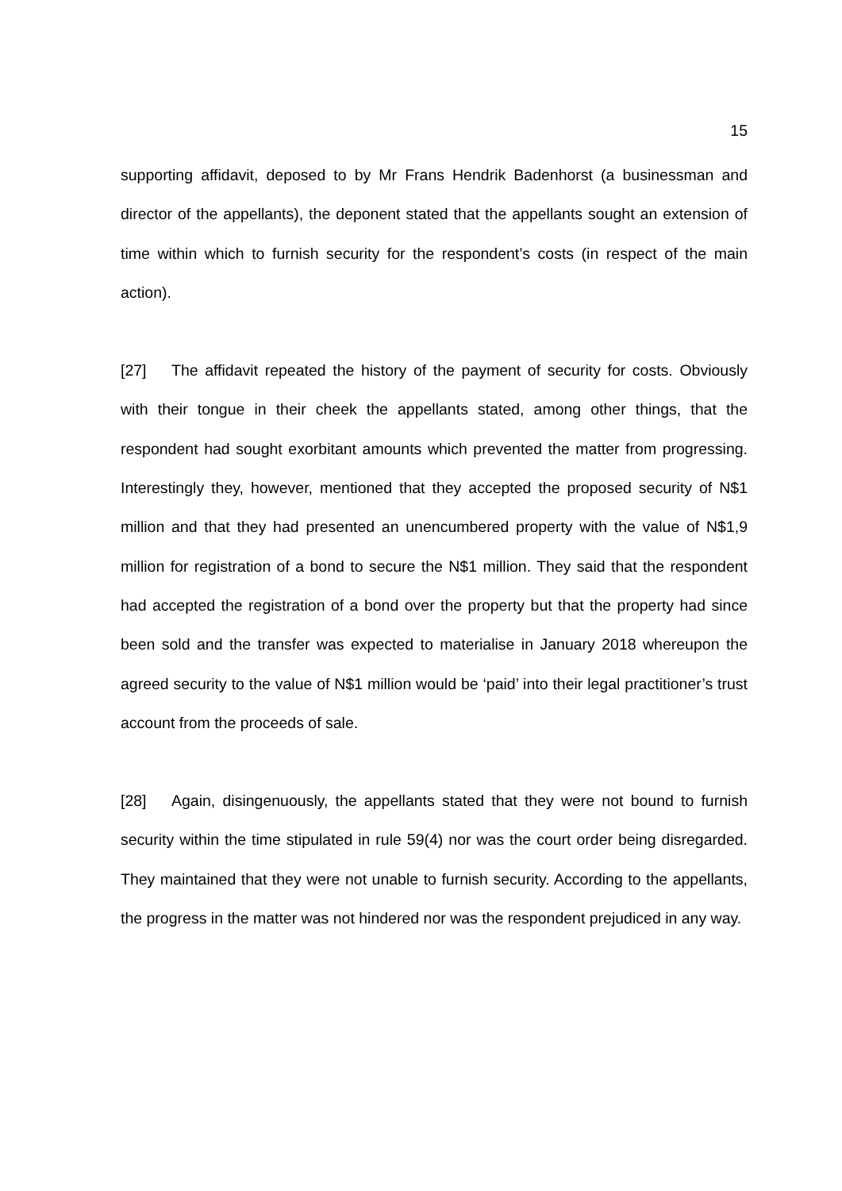15
supporting affidavit, deposed to by Mr Frans Hendrik Badenhorst (a businessman and director of the appellants), the deponent stated that the appellants sought an extension of time within which to furnish security for the respondent’s costs (in respect of the main action).
[27] The affidavit repeated the history of the payment of security for costs. Obviously with their tongue in their cheek the appellants stated, among other things, that the respondent had sought exorbitant amounts which prevented the matter from progressing. Interestingly they, however, mentioned that they accepted the proposed security of N$1 million and that they had presented an unencumbered property with the value of N$1,9 million for registration of a bond to secure the N$1 million. They said that the respondent had accepted the registration of a bond over the property but that the property had since been sold and the transfer was expected to materialise in January 2018 whereupon the agreed security to the value of N$1 million would be ‘paid’ into their legal practitioner’s trust account from the proceeds of sale.
[28] Again, disingenuously, the appellants stated that they were not bound to furnish security within the time stipulated in rule 59(4) nor was the court order being disregarded. They maintained that they were not unable to furnish security. According to the appellants, the progress in the matter was not hindered nor was the respondent prejudiced in any way.